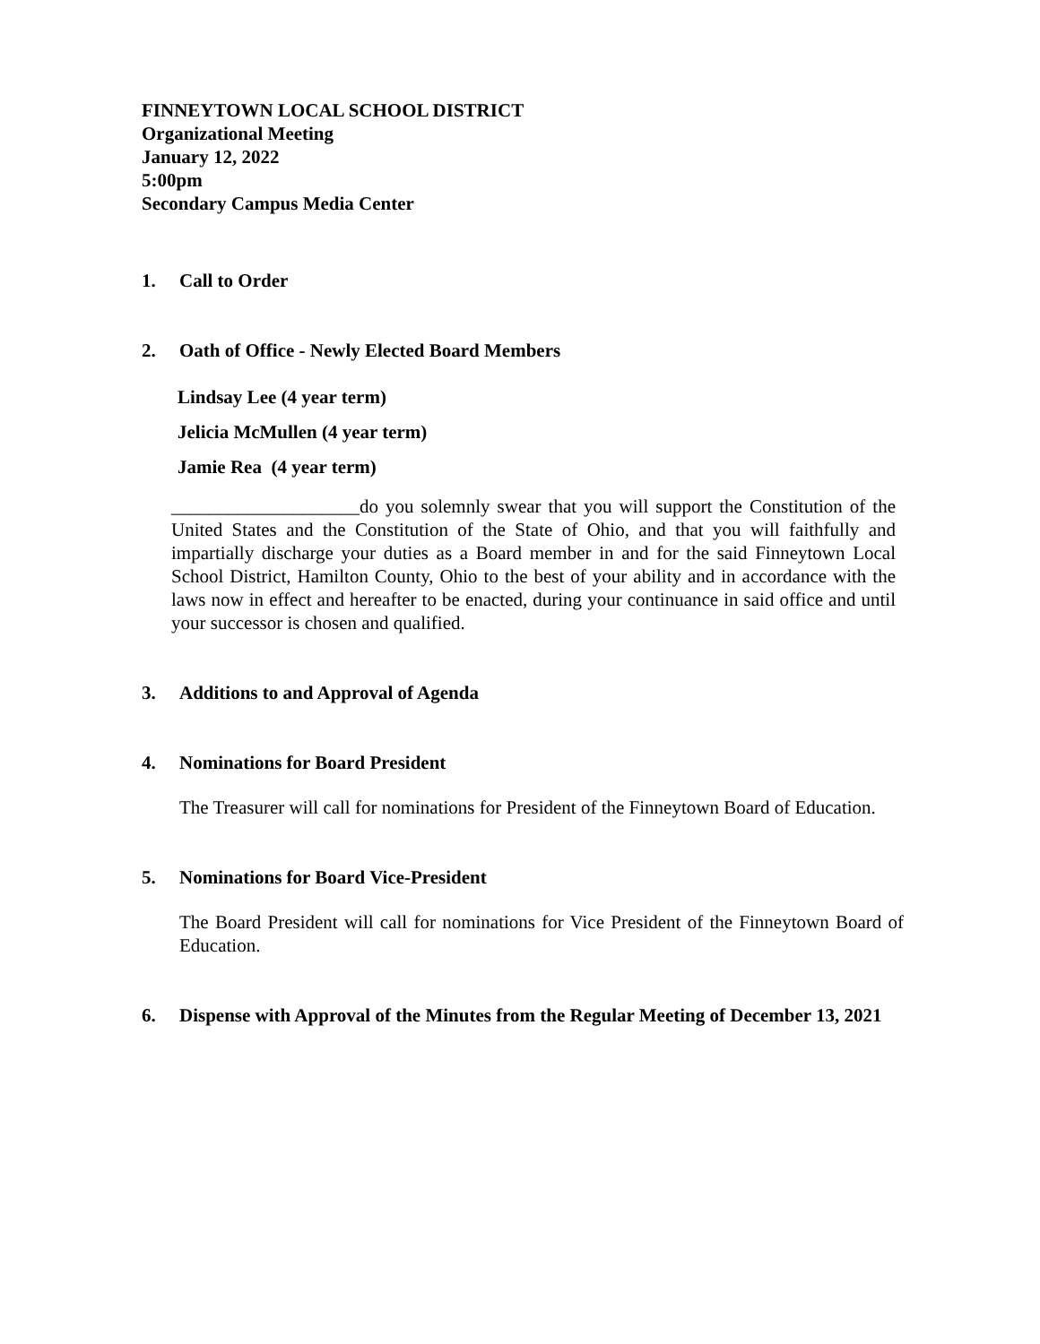FINNEYTOWN LOCAL SCHOOL DISTRICT
Organizational Meeting
January 12, 2022
5:00pm
Secondary Campus Media Center
1. Call to Order
2. Oath of Office - Newly Elected Board Members
Lindsay Lee (4 year term)
Jelicia McMullen (4 year term)
Jamie Rea (4 year term)
____________________do you solemnly swear that you will support the Constitution of the United States and the Constitution of the State of Ohio, and that you will faithfully and impartially discharge your duties as a Board member in and for the said Finneytown Local School District, Hamilton County, Ohio to the best of your ability and in accordance with the laws now in effect and hereafter to be enacted, during your continuance in said office and until your successor is chosen and qualified.
3. Additions to and Approval of Agenda
4. Nominations for Board President
The Treasurer will call for nominations for President of the Finneytown Board of Education.
5. Nominations for Board Vice-President
The Board President will call for nominations for Vice President of the Finneytown Board of Education.
6. Dispense with Approval of the Minutes from the Regular Meeting of December 13, 2021